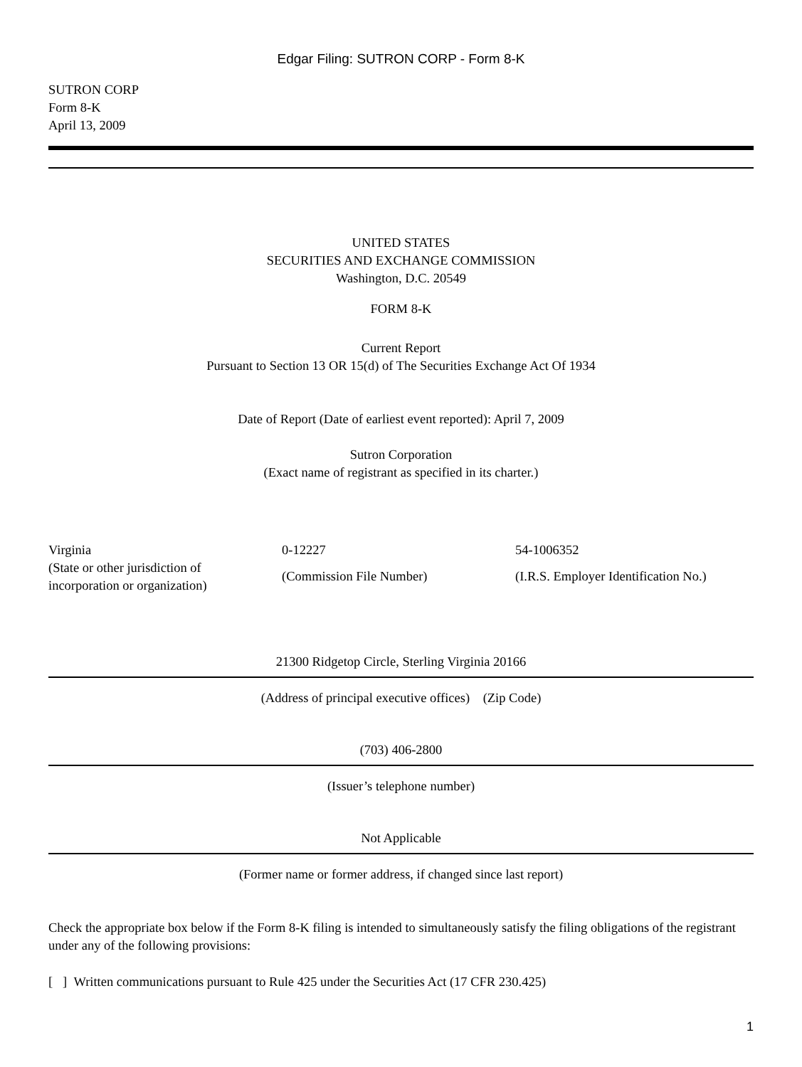Edgar Filing: SUTRON CORP - Form 8-K
SUTRON CORP
Form 8-K
April 13, 2009
UNITED STATES
SECURITIES AND EXCHANGE COMMISSION
Washington, D.C. 20549
FORM 8-K
Current Report
Pursuant to Section 13 OR 15(d) of The Securities Exchange Act Of 1934
Date of Report (Date of earliest event reported): April 7, 2009
Sutron Corporation
(Exact name of registrant as specified in its charter.)
Virginia
(State or other jurisdiction of
incorporation or organization)
0-12227
(Commission File Number)
54-1006352
(I.R.S. Employer Identification No.)
21300 Ridgetop Circle, Sterling Virginia 20166
(Address of principal executive offices) (Zip Code)
(703) 406-2800
(Issuer’s telephone number)
Not Applicable
(Former name or former address, if changed since last report)
Check the appropriate box below if the Form 8-K filing is intended to simultaneously satisfy the filing obligations of the registrant under any of the following provisions:
[ ] Written communications pursuant to Rule 425 under the Securities Act (17 CFR 230.425)
1